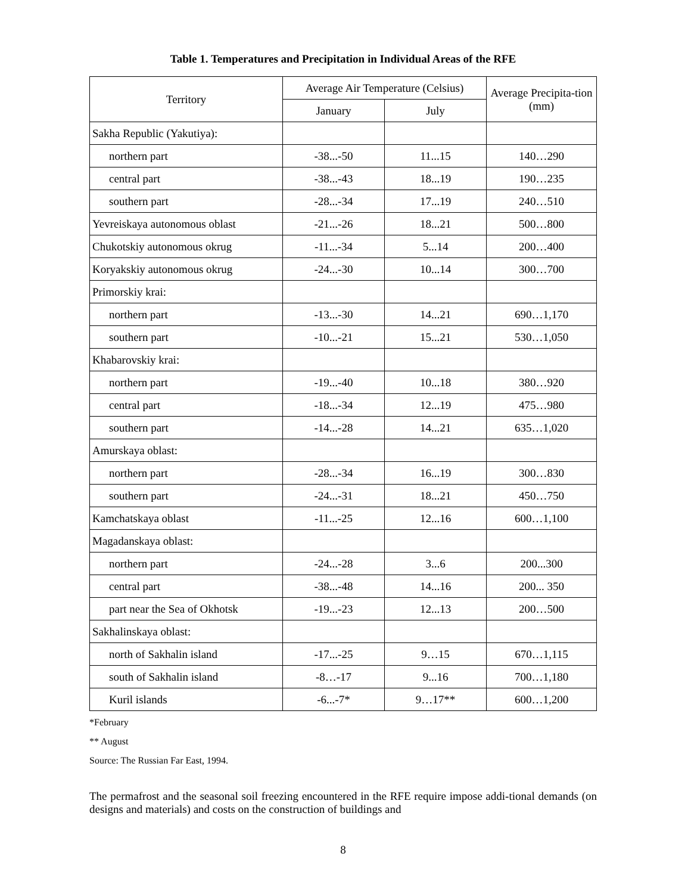Table 1. Temperatures and Precipitation in Individual Areas of the RFE
| Territory | Average Air Temperature (Celsius) | | Average Precipita-tion (mm) |
| --- | --- | --- | --- |
| | January | July | |
| Sakha Republic (Yakutiya): | | | |
| northern part | -38...-50 | 11...15 | 140…290 |
| central part | -38...-43 | 18...19 | 190…235 |
| southern part | -28...-34 | 17...19 | 240…510 |
| Yevreiskaya autonomous oblast | -21...-26 | 18...21 | 500…800 |
| Chukotskiy autonomous okrug | -11...-34 | 5...14 | 200…400 |
| Koryakskiy autonomous okrug | -24...-30 | 10...14 | 300…700 |
| Primorskiy krai: | | | |
| northern part | -13...-30 | 14...21 | 690…1,170 |
| southern part | -10...-21 | 15...21 | 530…1,050 |
| Khabarovskiy krai: | | | |
| northern part | -19...-40 | 10...18 | 380…920 |
| central part | -18...-34 | 12...19 | 475…980 |
| southern part | -14...-28 | 14...21 | 635…1,020 |
| Amurskaya oblast: | | | |
| northern part | -28...-34 | 16...19 | 300…830 |
| southern part | -24...-31 | 18...21 | 450…750 |
| Kamchatskaya oblast | -11...-25 | 12...16 | 600…1,100 |
| Magadanskaya oblast: | | | |
| northern part | -24...-28 | 3...6 | 200...300 |
| central part | -38...-48 | 14...16 | 200... 350 |
| part near the Sea of Okhotsk | -19...-23 | 12...13 | 200…500 |
| Sakhalinskaya oblast: | | | |
| north of Sakhalin island | -17...-25 | 9…15 | 670…1,115 |
| south of Sakhalin island | -8…-17 | 9...16 | 700…1,180 |
| Kuril islands | -6...-7* | 9…17** | 600…1,200 |
*February
** August
Source: The Russian Far East, 1994.
The permafrost and the seasonal soil freezing encountered in the RFE require impose addi-tional demands (on designs and materials) and costs on the construction of buildings and
8